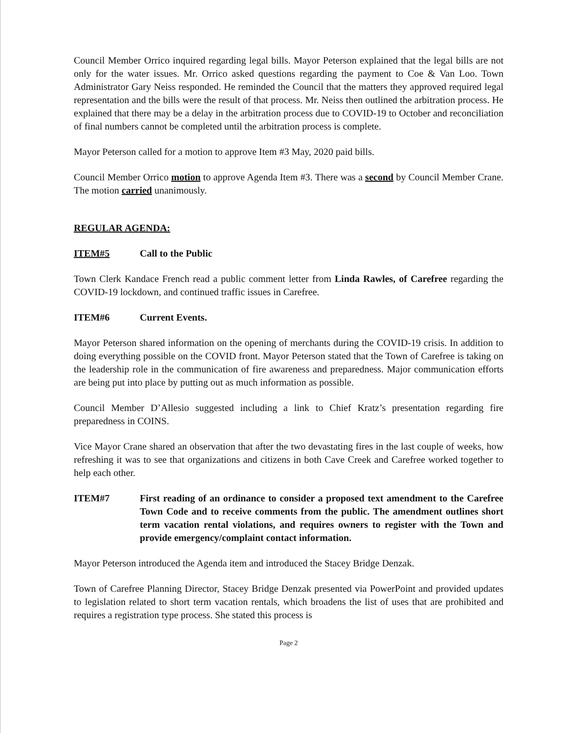Council Member Orrico inquired regarding legal bills. Mayor Peterson explained that the legal bills are not only for the water issues. Mr. Orrico asked questions regarding the payment to Coe & Van Loo. Town Administrator Gary Neiss responded. He reminded the Council that the matters they approved required legal representation and the bills were the result of that process. Mr. Neiss then outlined the arbitration process. He explained that there may be a delay in the arbitration process due to COVID-19 to October and reconciliation of final numbers cannot be completed until the arbitration process is complete.
Mayor Peterson called for a motion to approve Item #3 May, 2020 paid bills.
Council Member Orrico motion to approve Agenda Item #3. There was a second by Council Member Crane. The motion carried unanimously.
REGULAR AGENDA:
ITEM#5 Call to the Public
Town Clerk Kandace French read a public comment letter from Linda Rawles, of Carefree regarding the COVID-19 lockdown, and continued traffic issues in Carefree.
ITEM#6 Current Events.
Mayor Peterson shared information on the opening of merchants during the COVID-19 crisis. In addition to doing everything possible on the COVID front. Mayor Peterson stated that the Town of Carefree is taking on the leadership role in the communication of fire awareness and preparedness. Major communication efforts are being put into place by putting out as much information as possible.
Council Member D’Allesio suggested including a link to Chief Kratz’s presentation regarding fire preparedness in COINS.
Vice Mayor Crane shared an observation that after the two devastating fires in the last couple of weeks, how refreshing it was to see that organizations and citizens in both Cave Creek and Carefree worked together to help each other.
ITEM#7 First reading of an ordinance to consider a proposed text amendment to the Carefree Town Code and to receive comments from the public. The amendment outlines short term vacation rental violations, and requires owners to register with the Town and provide emergency/complaint contact information.
Mayor Peterson introduced the Agenda item and introduced the Stacey Bridge Denzak.
Town of Carefree Planning Director, Stacey Bridge Denzak presented via PowerPoint and provided updates to legislation related to short term vacation rentals, which broadens the list of uses that are prohibited and requires a registration type process. She stated this process is
Page 2